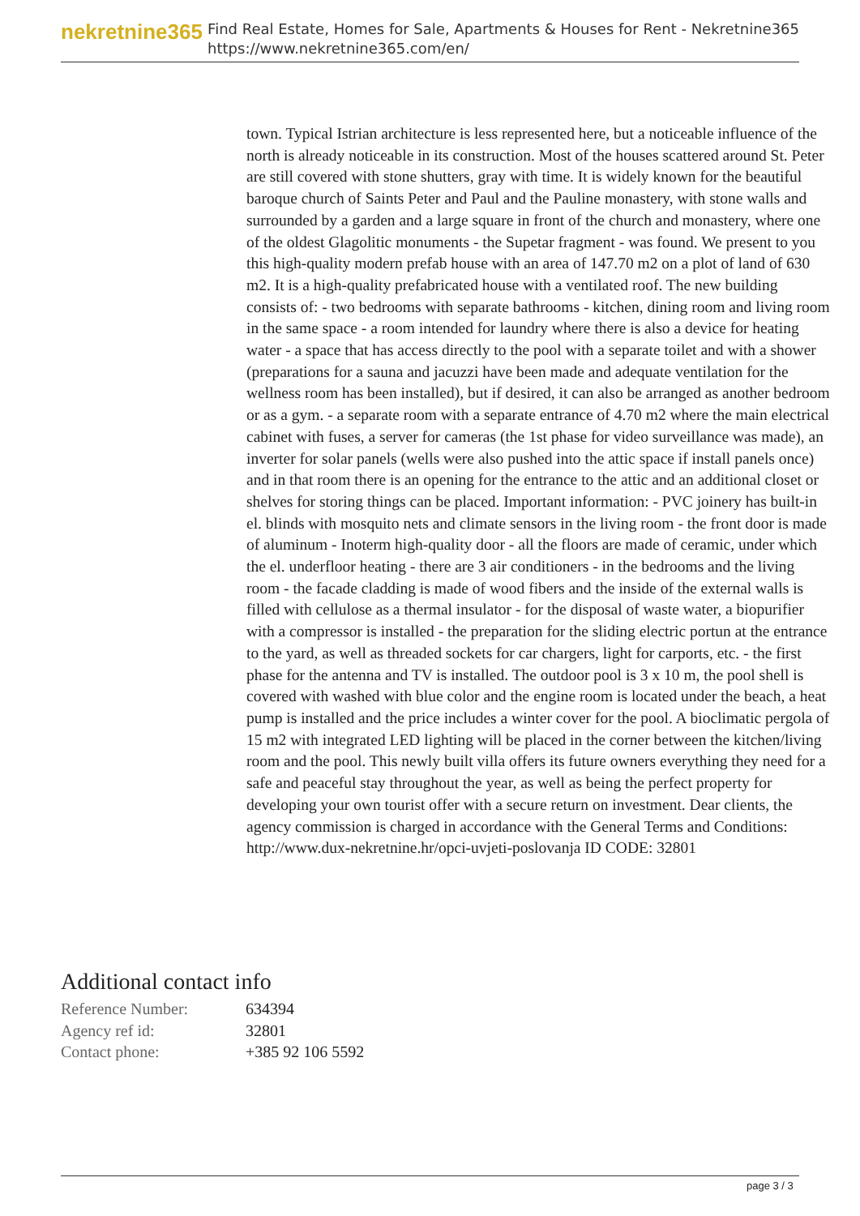nekretnine365
Find Real Estate, Homes for Sale, Apartments & Houses for Rent - Nekretnine365
https://www.nekretnine365.com/en/
town. Typical Istrian architecture is less represented here, but a noticeable influence of the north is already noticeable in its construction. Most of the houses scattered around St. Peter are still covered with stone shutters, gray with time. It is widely known for the beautiful baroque church of Saints Peter and Paul and the Pauline monastery, with stone walls and surrounded by a garden and a large square in front of the church and monastery, where one of the oldest Glagolitic monuments - the Supetar fragment - was found. We present to you this high-quality modern prefab house with an area of 147.70 m2 on a plot of land of 630 m2. It is a high-quality prefabricated house with a ventilated roof. The new building consists of: - two bedrooms with separate bathrooms - kitchen, dining room and living room in the same space - a room intended for laundry where there is also a device for heating water - a space that has access directly to the pool with a separate toilet and with a shower (preparations for a sauna and jacuzzi have been made and adequate ventilation for the wellness room has been installed), but if desired, it can also be arranged as another bedroom or as a gym. - a separate room with a separate entrance of 4.70 m2 where the main electrical cabinet with fuses, a server for cameras (the 1st phase for video surveillance was made), an inverter for solar panels (wells were also pushed into the attic space if install panels once) and in that room there is an opening for the entrance to the attic and an additional closet or shelves for storing things can be placed. Important information: - PVC joinery has built-in el. blinds with mosquito nets and climate sensors in the living room - the front door is made of aluminum - Inoterm high-quality door - all the floors are made of ceramic, under which the el. underfloor heating - there are 3 air conditioners - in the bedrooms and the living room - the facade cladding is made of wood fibers and the inside of the external walls is filled with cellulose as a thermal insulator - for the disposal of waste water, a biopurifier with a compressor is installed - the preparation for the sliding electric portun at the entrance to the yard, as well as threaded sockets for car chargers, light for carports, etc. - the first phase for the antenna and TV is installed. The outdoor pool is 3 x 10 m, the pool shell is covered with washed with blue color and the engine room is located under the beach, a heat pump is installed and the price includes a winter cover for the pool. A bioclimatic pergola of 15 m2 with integrated LED lighting will be placed in the corner between the kitchen/living room and the pool. This newly built villa offers its future owners everything they need for a safe and peaceful stay throughout the year, as well as being the perfect property for developing your own tourist offer with a secure return on investment. Dear clients, the agency commission is charged in accordance with the General Terms and Conditions: http://www.dux-nekretnine.hr/opci-uvjeti-poslovanja ID CODE: 32801
Additional contact info
| Reference Number: | 634394 |
| Agency ref id: | 32801 |
| Contact phone: | +385 92 106 5592 |
page 3 / 3